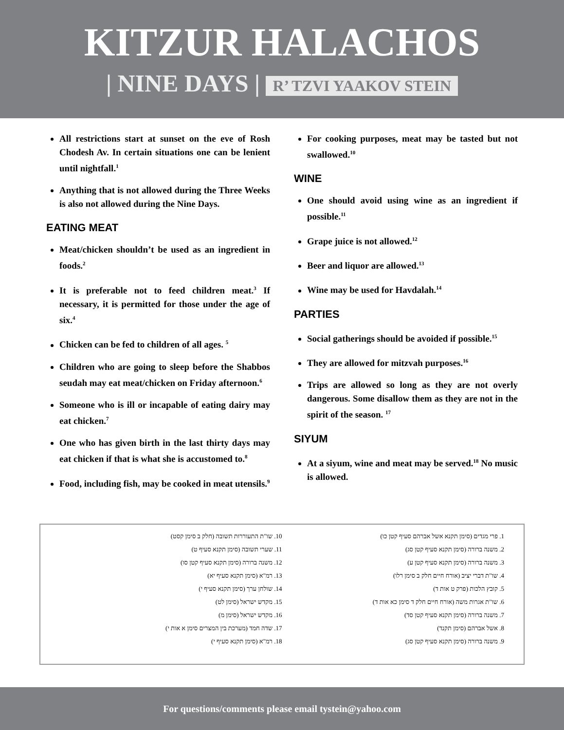KITZUR HALACHOS
| NINE DAYS | R’ TZVI YAAKOV STEIN
All restrictions start at sunset on the eve of Rosh Chodesh Av. In certain situations one can be lenient until nightfall.<sup>1</sup>
Anything that is not allowed during the Three Weeks is also not allowed during the Nine Days.
EATING MEAT
Meat/chicken shouldn’t be used as an ingredient in foods.<sup>2</sup>
It is preferable not to feed children meat.<sup>3</sup> If necessary, it is permitted for those under the age of six.<sup>4</sup>
Chicken can be fed to children of all ages. <sup>5</sup>
Children who are going to sleep before the Shabbos seudah may eat meat/chicken on Friday afternoon.<sup>6</sup>
Someone who is ill or incapable of eating dairy may eat chicken.<sup>7</sup>
One who has given birth in the last thirty days may eat chicken if that is what she is accustomed to.<sup>8</sup>
Food, including fish, may be cooked in meat utensils.<sup>9</sup>
For cooking purposes, meat may be tasted but not swallowed.<sup>10</sup>
WINE
One should avoid using wine as an ingredient if possible.<sup>11</sup>
Grape juice is not allowed.<sup>12</sup>
Beer and liquor are allowed.<sup>13</sup>
Wine may be used for Havdalah.<sup>14</sup>
PARTIES
Social gatherings should be avoided if possible.<sup>15</sup>
They are allowed for mitzvah purposes.<sup>16</sup>
Trips are allowed so long as they are not overly dangerous. Some disallow them as they are not in the spirit of the season. <sup>17</sup>
SIYUM
At a siyum, wine and meat may be served.<sup>18</sup> No music is allowed.
1. פרי מגדים (סימן תקנא אשל אברהם סעיף קטן כו)
2. משנה ברורה (סימן תקנא סעיף קטן סג)
3. משנה ברורה (סימן תקנא סעיף קטן ע)
4. שו"ת דברי יציב (אורח חיים חלק ב סימן רלו)
5. קובץ הלכות (פרק ט אות ד)
6. שו"ת אגרות משה (אורח חיים חלק ד סימן כא אות ד)
7. משנה ברורה (סימן תקנא סעיף קטן סד)
8. אשל אברהם (סימן תקנד)
9. משנה ברורה (סימן תקנא סעיף קטן סג)
10. שו"ת התעוררות תשובה (חלק ב סימן קסט)
11. שערי תשובה (סימן תקנא סעיף ט)
12. משנה ברורה (סימן תקנא סעיף קטן סו)
13. רמ"א (סימן תקנא סעיף יא)
14. שולחן ערך (סימן תקנא סעיף י)
15. מקדש ישראל (סימן לט)
16. מקדש ישראל (סימן מ)
17. שדה חמד (מערכת בין המצרים סימן א אות י)
18. רמ"א (סימן תקנא סעיף י)
For questions/comments please email tystein@yahoo.com